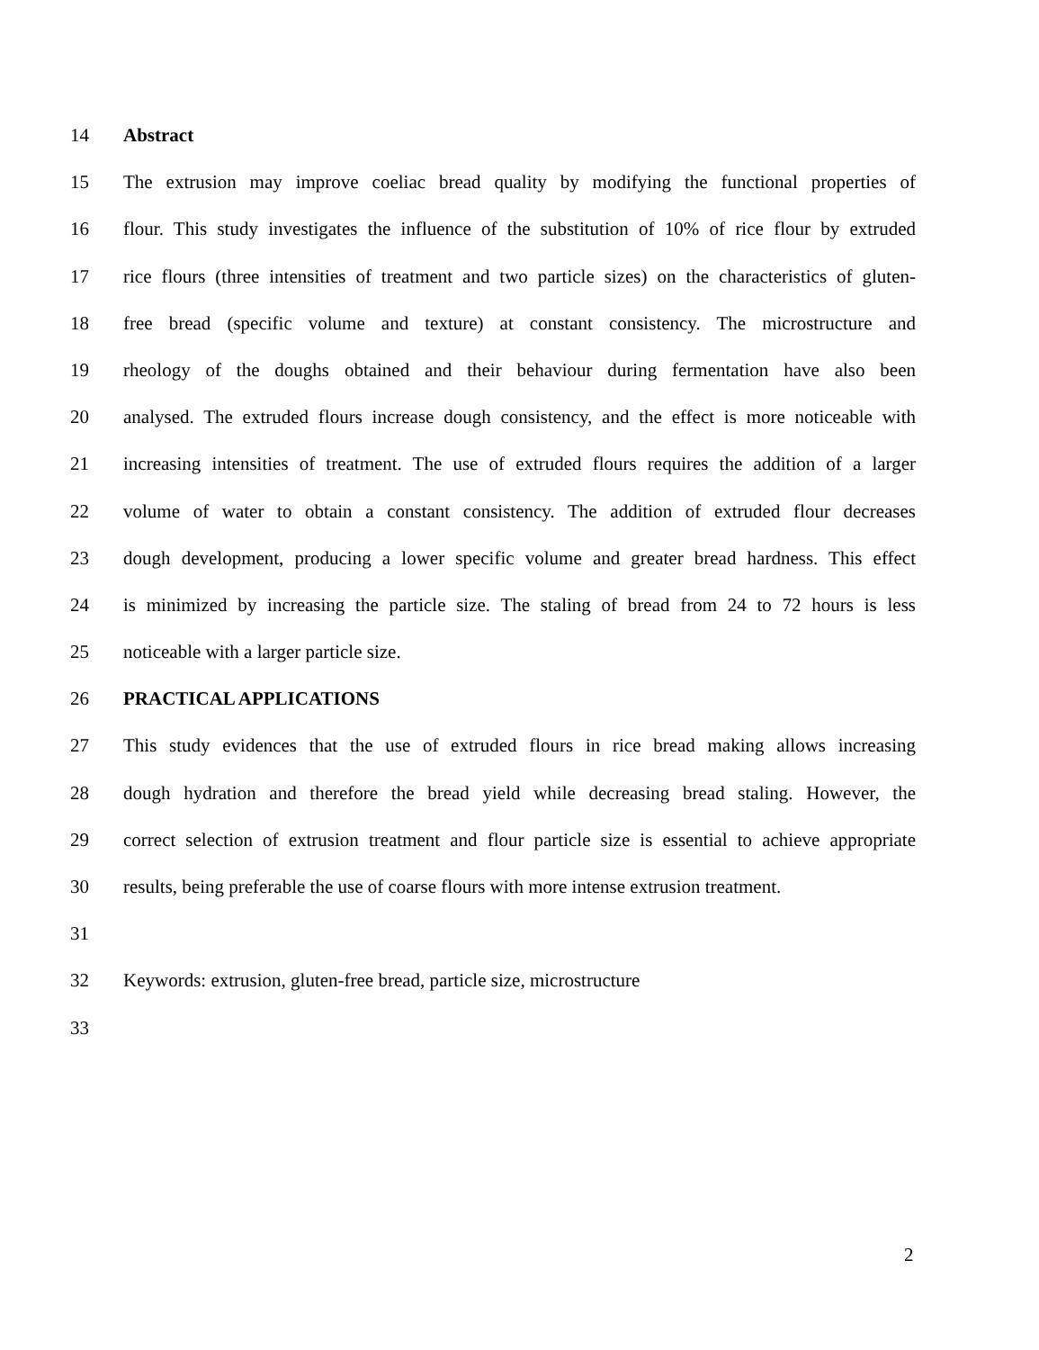14 Abstract
15 The extrusion may improve coeliac bread quality by modifying the functional properties of
16 flour. This study investigates the influence of the substitution of 10% of rice flour by extruded
17 rice flours (three intensities of treatment and two particle sizes) on the characteristics of gluten-
18 free bread (specific volume and texture) at constant consistency. The microstructure and
19 rheology of the doughs obtained and their behaviour during fermentation have also been
20 analysed. The extruded flours increase dough consistency, and the effect is more noticeable with
21 increasing intensities of treatment. The use of extruded flours requires the addition of a larger
22 volume of water to obtain a constant consistency. The addition of extruded flour decreases
23 dough development, producing a lower specific volume and greater bread hardness. This effect
24 is minimized by increasing the particle size. The staling of bread from 24 to 72 hours is less
25 noticeable with a larger particle size.
26 PRACTICAL APPLICATIONS
27 This study evidences that the use of extruded flours in rice bread making allows increasing
28 dough hydration and therefore the bread yield while decreasing bread staling. However, the
29 correct selection of extrusion treatment and flour particle size is essential to achieve appropriate
30 results, being preferable the use of coarse flours with more intense extrusion treatment.
31
32 Keywords: extrusion, gluten-free bread, particle size, microstructure
33
2